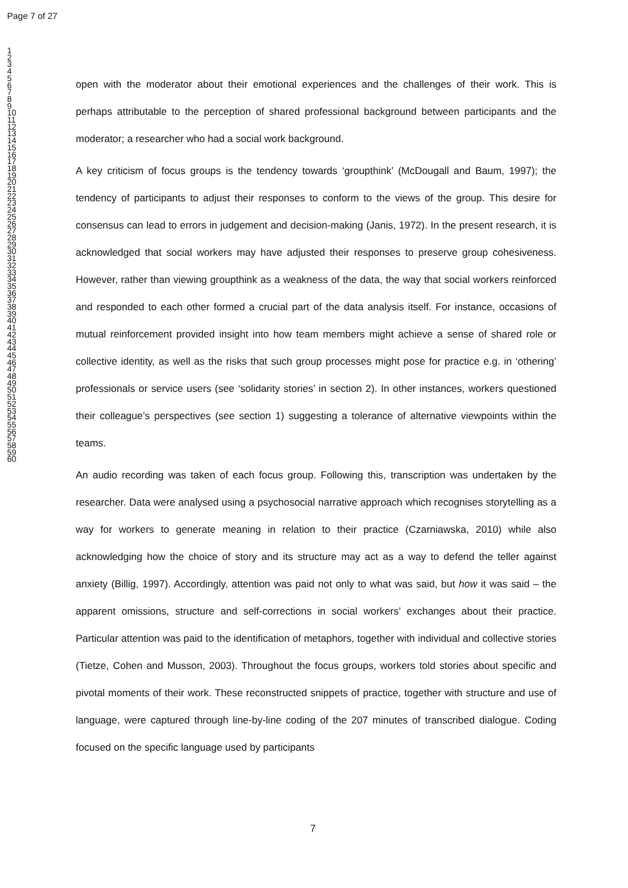Page 7 of 27
1
2
3
4
5
6
7
8
9
10
11
12
13
14
15
16
17
18
19
20
21
22
23
24
25
26
27
28
29
30
31
32
33
34
35
36
37
38
39
40
41
42
43
44
45
46
47
48
49
50
51
52
53
54
55
56
57
58
59
60
open with the moderator about their emotional experiences and the challenges of their work. This is perhaps attributable to the perception of shared professional background between participants and the moderator; a researcher who had a social work background.
A key criticism of focus groups is the tendency towards ‘groupthink’ (McDougall and Baum, 1997); the tendency of participants to adjust their responses to conform to the views of the group. This desire for consensus can lead to errors in judgement and decision-making (Janis, 1972). In the present research, it is acknowledged that social workers may have adjusted their responses to preserve group cohesiveness. However, rather than viewing groupthink as a weakness of the data, the way that social workers reinforced and responded to each other formed a crucial part of the data analysis itself. For instance, occasions of mutual reinforcement provided insight into how team members might achieve a sense of shared role or collective identity, as well as the risks that such group processes might pose for practice e.g. in ‘othering’ professionals or service users (see ‘solidarity stories’ in section 2). In other instances, workers questioned their colleague’s perspectives (see section 1) suggesting a tolerance of alternative viewpoints within the teams.
An audio recording was taken of each focus group. Following this, transcription was undertaken by the researcher. Data were analysed using a psychosocial narrative approach which recognises storytelling as a way for workers to generate meaning in relation to their practice (Czarniawska, 2010) while also acknowledging how the choice of story and its structure may act as a way to defend the teller against anxiety (Billig, 1997). Accordingly, attention was paid not only to what was said, but how it was said – the apparent omissions, structure and self-corrections in social workers’ exchanges about their practice. Particular attention was paid to the identification of metaphors, together with individual and collective stories (Tietze, Cohen and Musson, 2003). Throughout the focus groups, workers told stories about specific and pivotal moments of their work. These reconstructed snippets of practice, together with structure and use of language, were captured through line-by-line coding of the 207 minutes of transcribed dialogue. Coding focused on the specific language used by participants
7